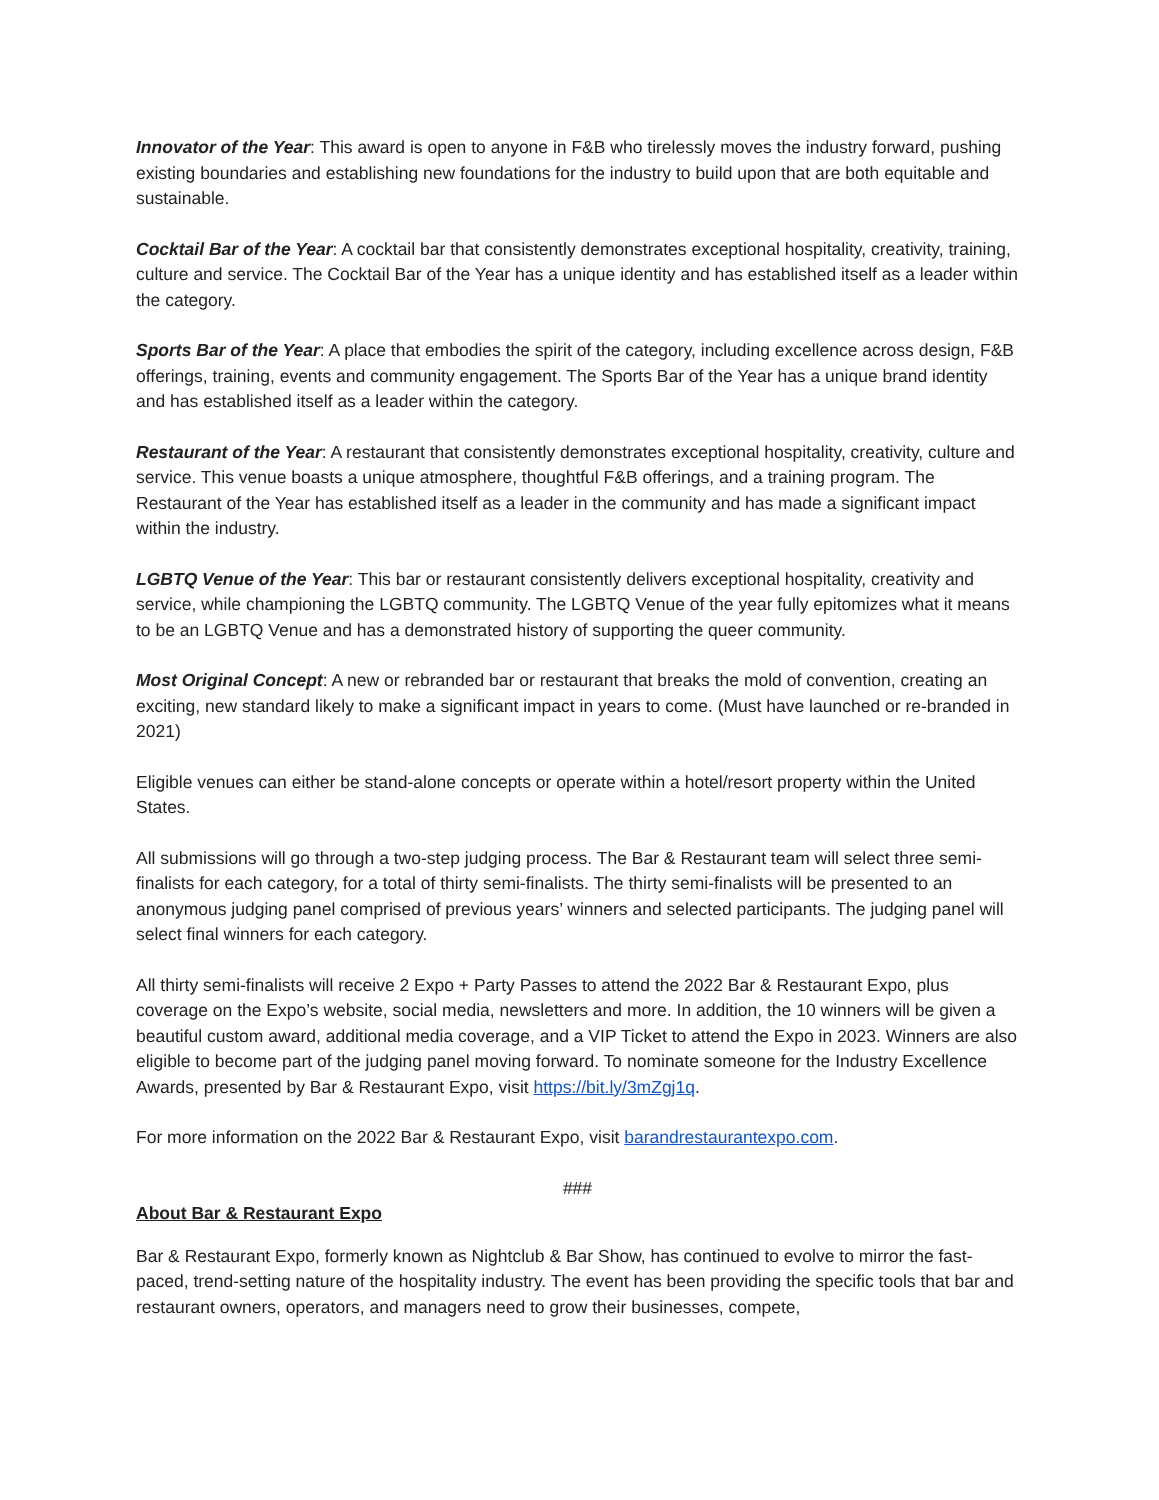Innovator of the Year: This award is open to anyone in F&B who tirelessly moves the industry forward, pushing existing boundaries and establishing new foundations for the industry to build upon that are both equitable and sustainable.
Cocktail Bar of the Year: A cocktail bar that consistently demonstrates exceptional hospitality, creativity, training, culture and service. The Cocktail Bar of the Year has a unique identity and has established itself as a leader within the category.
Sports Bar of the Year: A place that embodies the spirit of the category, including excellence across design, F&B offerings, training, events and community engagement. The Sports Bar of the Year has a unique brand identity and has established itself as a leader within the category.
Restaurant of the Year: A restaurant that consistently demonstrates exceptional hospitality, creativity, culture and service. This venue boasts a unique atmosphere, thoughtful F&B offerings, and a training program. The Restaurant of the Year has established itself as a leader in the community and has made a significant impact within the industry.
LGBTQ Venue of the Year: This bar or restaurant consistently delivers exceptional hospitality, creativity and service, while championing the LGBTQ community. The LGBTQ Venue of the year fully epitomizes what it means to be an LGBTQ Venue and has a demonstrated history of supporting the queer community.
Most Original Concept: A new or rebranded bar or restaurant that breaks the mold of convention, creating an exciting, new standard likely to make a significant impact in years to come. (Must have launched or re-branded in 2021)
Eligible venues can either be stand-alone concepts or operate within a hotel/resort property within the United States.
All submissions will go through a two-step judging process. The Bar & Restaurant team will select three semi-finalists for each category, for a total of thirty semi-finalists. The thirty semi-finalists will be presented to an anonymous judging panel comprised of previous years’ winners and selected participants. The judging panel will select final winners for each category.
All thirty semi-finalists will receive 2 Expo + Party Passes to attend the 2022 Bar & Restaurant Expo, plus coverage on the Expo’s website, social media, newsletters and more. In addition, the 10 winners will be given a beautiful custom award, additional media coverage, and a VIP Ticket to attend the Expo in 2023. Winners are also eligible to become part of the judging panel moving forward. To nominate someone for the Industry Excellence Awards, presented by Bar & Restaurant Expo, visit https://bit.ly/3mZgj1q.
For more information on the 2022 Bar & Restaurant Expo, visit barandrestaurantexpo.com.
###
About Bar & Restaurant Expo
Bar & Restaurant Expo, formerly known as Nightclub & Bar Show, has continued to evolve to mirror the fast-paced, trend-setting nature of the hospitality industry. The event has been providing the specific tools that bar and restaurant owners, operators, and managers need to grow their businesses, compete,